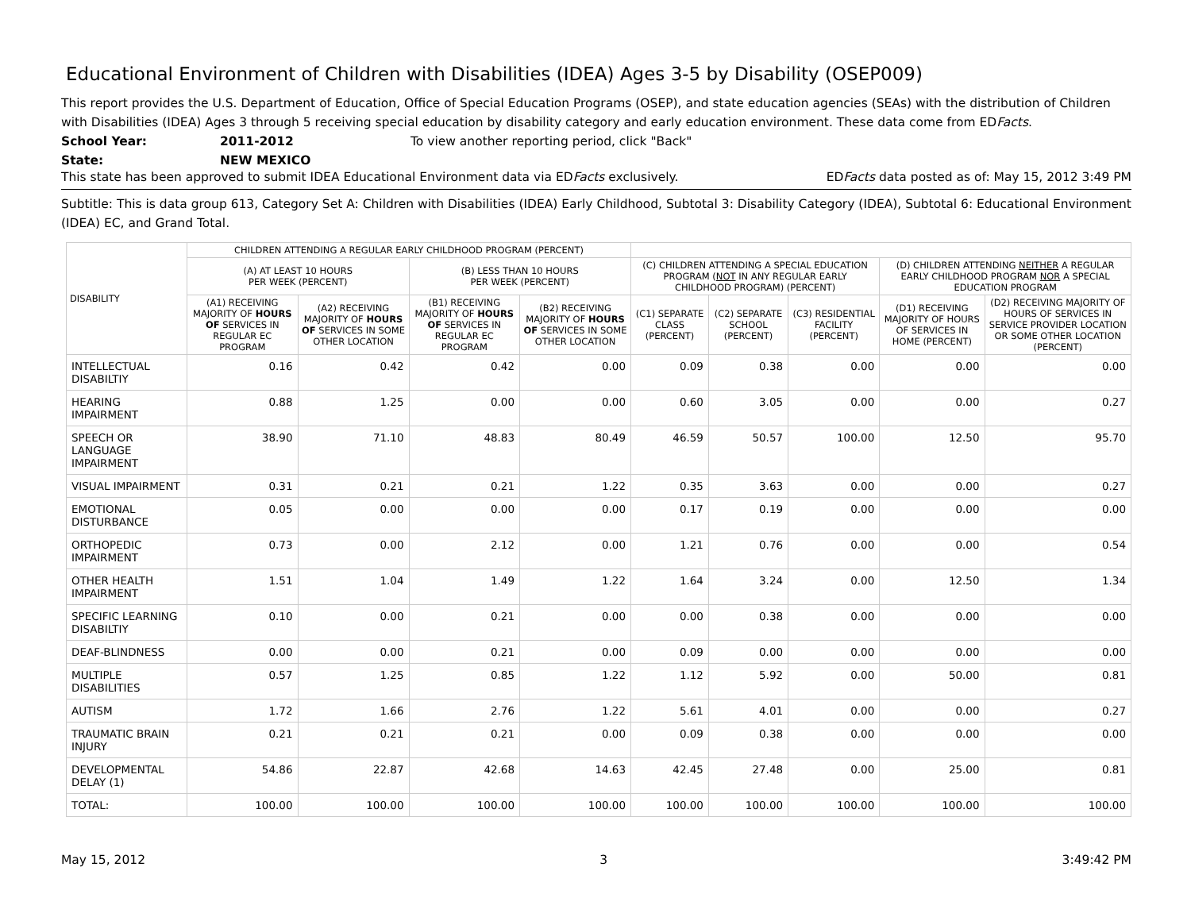Educational Environment of Children with Disabilities (IDEA) Ages 3-5 by Disability (OSEP009)
This report provides the U.S. Department of Education, Office of Special Education Programs (OSEP), and state education agencies (SEAs) with the distribution of Children with Disabilities (IDEA) Ages 3 through 5 receiving special education by disability category and early education environment. These data come from EDFacts.
School Year: 2011-2012 To view another reporting period, click "Back"
State: NEW MEXICO
This state has been approved to submit IDEA Educational Environment data via EDFacts exclusively. EDFacts data posted as of: May 15, 2012 3:49 PM
Subtitle: This is data group 613, Category Set A: Children with Disabilities (IDEA) Early Childhood, Subtotal 3: Disability Category (IDEA), Subtotal 6: Educational Environment (IDEA) EC, and Grand Total.
| DISABILITY | CHILDREN ATTENDING A REGULAR EARLY CHILDHOOD PROGRAM (PERCENT) | | | | | | | | |
| --- | --- | --- | --- | --- | --- | --- | --- | --- | --- |
| | (A) AT LEAST 10 HOURS PER WEEK (PERCENT) | | (B) LESS THAN 10 HOURS PER WEEK (PERCENT) | | (C) CHILDREN ATTENDING A SPECIAL EDUCATION PROGRAM ( NOT IN ANY REGULAR EARLY CHILDHOOD PROGRAM) (PERCENT) | | | (D) CHILDREN ATTENDING NEITHER A REGULAR EARLY CHILDHOOD PROGRAM NOR A SPECIAL EDUCATION PROGRAM | |
| | (A1) RECEIVING MAJORITY OF HOURS OF SERVICES IN REGULAR EC PROGRAM | (A2) RECEIVING MAJORITY OF HOURS OF SERVICES IN SOME OTHER LOCATION | (B1) RECEIVING MAJORITY OF HOURS OF SERVICES IN REGULAR EC PROGRAM | (B2) RECEIVING MAJORITY OF HOURS OF SERVICES IN SOME OTHER LOCATION | (C1) SEPARATE CLASS (PERCENT) | (C2) SEPARATE SCHOOL (PERCENT) | (C3) RESIDENTIAL FACILITY (PERCENT) | (D1) RECEIVING MAJORITY OF HOURS OF SERVICES IN HOME (PERCENT) | (D2) RECEIVING MAJORITY OF HOURS OF SERVICES IN SERVICE PROVIDER LOCATION OR SOME OTHER LOCATION (PERCENT) |
| INTELLECTUAL DISABILTIY | 0.16 | 0.42 | 0.42 | 0.00 | 0.09 | 0.38 | 0.00 | 0.00 | 0.00 |
| HEARING IMPAIRMENT | 0.88 | 1.25 | 0.00 | 0.00 | 0.60 | 3.05 | 0.00 | 0.00 | 0.27 |
| SPEECH OR LANGUAGE IMPAIRMENT | 38.90 | 71.10 | 48.83 | 80.49 | 46.59 | 50.57 | 100.00 | 12.50 | 95.70 |
| VISUAL IMPAIRMENT | 0.31 | 0.21 | 0.21 | 1.22 | 0.35 | 3.63 | 0.00 | 0.00 | 0.27 |
| EMOTIONAL DISTURBANCE | 0.05 | 0.00 | 0.00 | 0.00 | 0.17 | 0.19 | 0.00 | 0.00 | 0.00 |
| ORTHOPEDIC IMPAIRMENT | 0.73 | 0.00 | 2.12 | 0.00 | 1.21 | 0.76 | 0.00 | 0.00 | 0.54 |
| OTHER HEALTH IMPAIRMENT | 1.51 | 1.04 | 1.49 | 1.22 | 1.64 | 3.24 | 0.00 | 12.50 | 1.34 |
| SPECIFIC LEARNING DISABILTIY | 0.10 | 0.00 | 0.21 | 0.00 | 0.00 | 0.38 | 0.00 | 0.00 | 0.00 |
| DEAF-BLINDNESS | 0.00 | 0.00 | 0.21 | 0.00 | 0.09 | 0.00 | 0.00 | 0.00 | 0.00 |
| MULTIPLE DISABILITIES | 0.57 | 1.25 | 0.85 | 1.22 | 1.12 | 5.92 | 0.00 | 50.00 | 0.81 |
| AUTISM | 1.72 | 1.66 | 2.76 | 1.22 | 5.61 | 4.01 | 0.00 | 0.00 | 0.27 |
| TRAUMATIC BRAIN INJURY | 0.21 | 0.21 | 0.21 | 0.00 | 0.09 | 0.38 | 0.00 | 0.00 | 0.00 |
| DEVELOPMENTAL DELAY (1) | 54.86 | 22.87 | 42.68 | 14.63 | 42.45 | 27.48 | 0.00 | 25.00 | 0.81 |
| TOTAL: | 100.00 | 100.00 | 100.00 | 100.00 | 100.00 | 100.00 | 100.00 | 100.00 | 100.00 |
May 15, 2012 3 3:49:42 PM